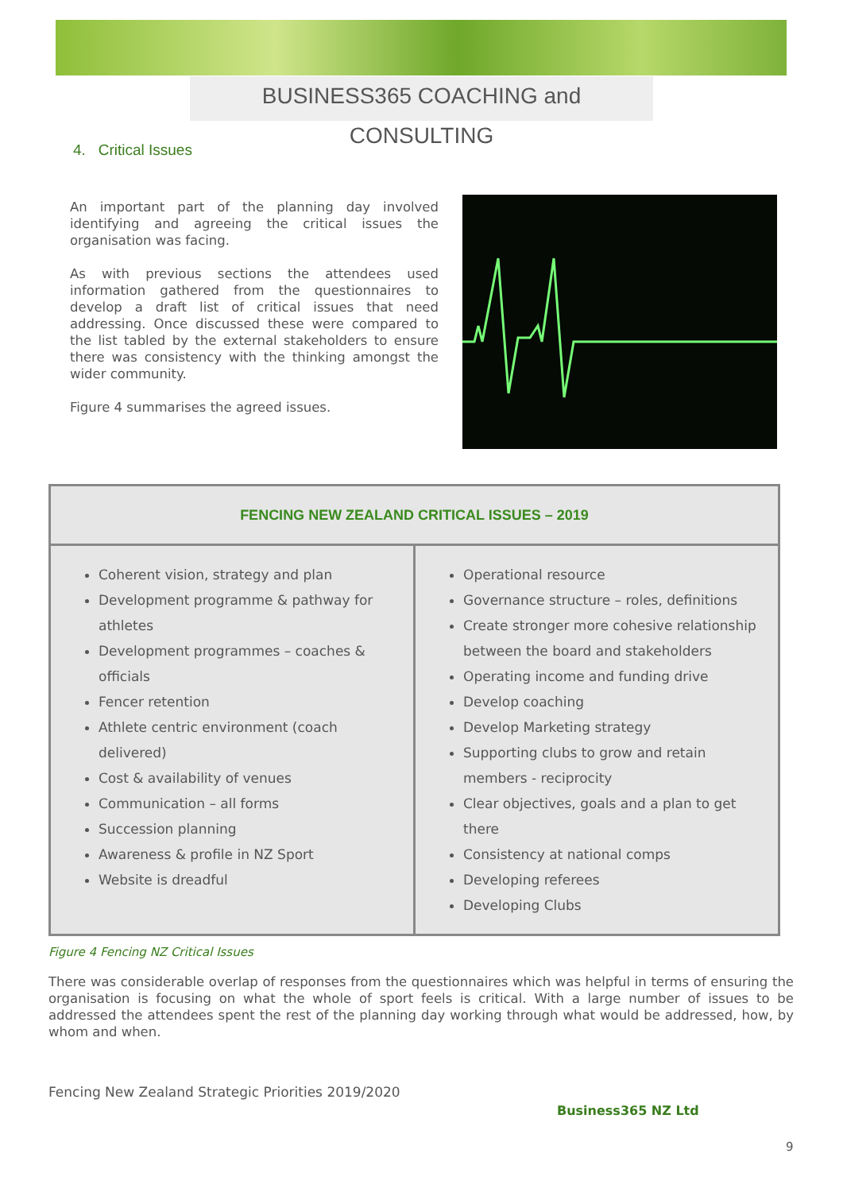BUSINESS365 COACHING and CONSULTING
4. Critical Issues
An important part of the planning day involved identifying and agreeing the critical issues the organisation was facing.
As with previous sections the attendees used information gathered from the questionnaires to develop a draft list of critical issues that need addressing. Once discussed these were compared to the list tabled by the external stakeholders to ensure there was consistency with the thinking amongst the wider community.
Figure 4 summarises the agreed issues.
| FENCING NEW ZEALAND CRITICAL ISSUES – 2019 | |
| --- | --- |
| Coherent vision, strategy and plan Development programme & pathway for athletes Development programmes – coaches & officials Fencer retention Athlete centric environment (coach delivered) Cost & availability of venues Communication – all forms Succession planning Awareness & profile in NZ Sport Website is dreadful | Operational resource Governance structure – roles, definitions Create stronger more cohesive relationship between the board and stakeholders Operating income and funding drive Develop coaching Develop Marketing strategy Supporting clubs to grow and retain members - reciprocity Clear objectives, goals and a plan to get there Consistency at national comps Developing referees Developing Clubs |
Figure 4 Fencing NZ Critical Issues
There was considerable overlap of responses from the questionnaires which was helpful in terms of ensuring the organisation is focusing on what the whole of sport feels is critical. With a large number of issues to be addressed the attendees spent the rest of the planning day working through what would be addressed, how, by whom and when.
Fencing New Zealand Strategic Priorities 2019/2020
Business365 NZ Ltd
9